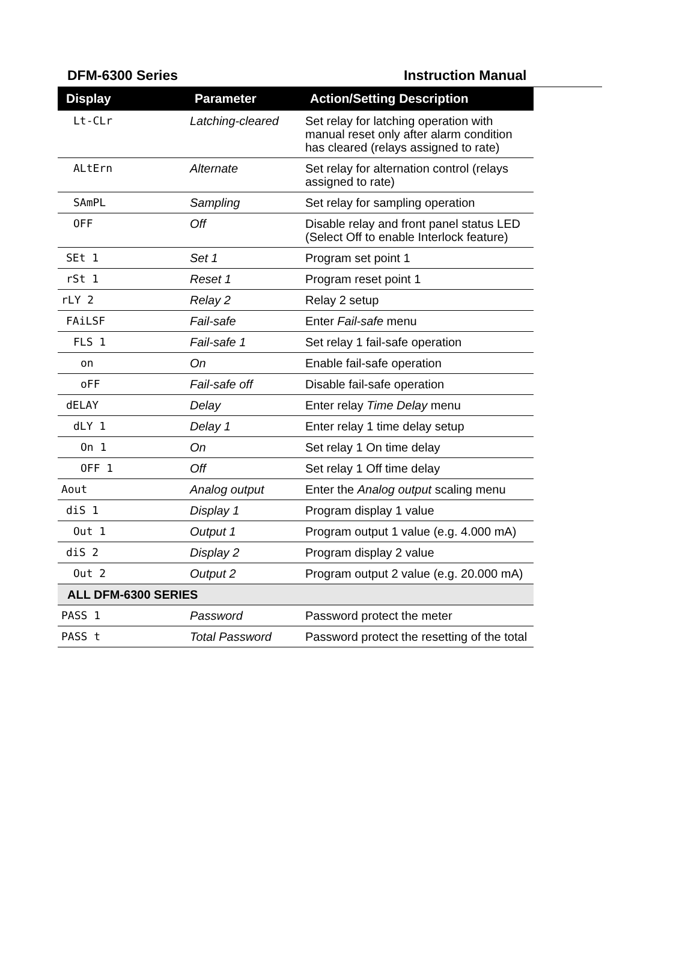DFM-6300 Series Instruction Manual
| Display | Parameter | Action/Setting Description |
| --- | --- | --- |
| Lt-CLr | Latching-cleared | Set relay for latching operation with manual reset only after alarm condition has cleared (relays assigned to rate) |
| ALtErn | Alternate | Set relay for alternation control (relays assigned to rate) |
| SAmPL | Sampling | Set relay for sampling operation |
| OFF | Off | Disable relay and front panel status LED (Select Off to enable Interlock feature) |
| SEt 1 | Set 1 | Program set point 1 |
| rSt 1 | Reset 1 | Program reset point 1 |
| rLY 2 | Relay 2 | Relay 2 setup |
| FAiLSF | Fail-safe | Enter Fail-safe menu |
| FLS 1 | Fail-safe 1 | Set relay 1 fail-safe operation |
| on | On | Enable fail-safe operation |
| oFF | Fail-safe off | Disable fail-safe operation |
| dELAY | Delay | Enter relay Time Delay menu |
| dLY 1 | Delay 1 | Enter relay 1 time delay setup |
| On 1 | On | Set relay 1 On time delay |
| OFF 1 | Off | Set relay 1 Off time delay |
| Aout | Analog output | Enter the Analog output scaling menu |
| diS 1 | Display 1 | Program display 1 value |
| Out 1 | Output 1 | Program output 1 value (e.g. 4.000 mA) |
| diS 2 | Display 2 | Program display 2 value |
| Out 2 | Output 2 | Program output 2 value (e.g. 20.000 mA) |
| ALL DFM-6300 SERIES | | |
| PASS 1 | Password | Password protect the meter |
| PASS t | Total Password | Password protect the resetting of the total |